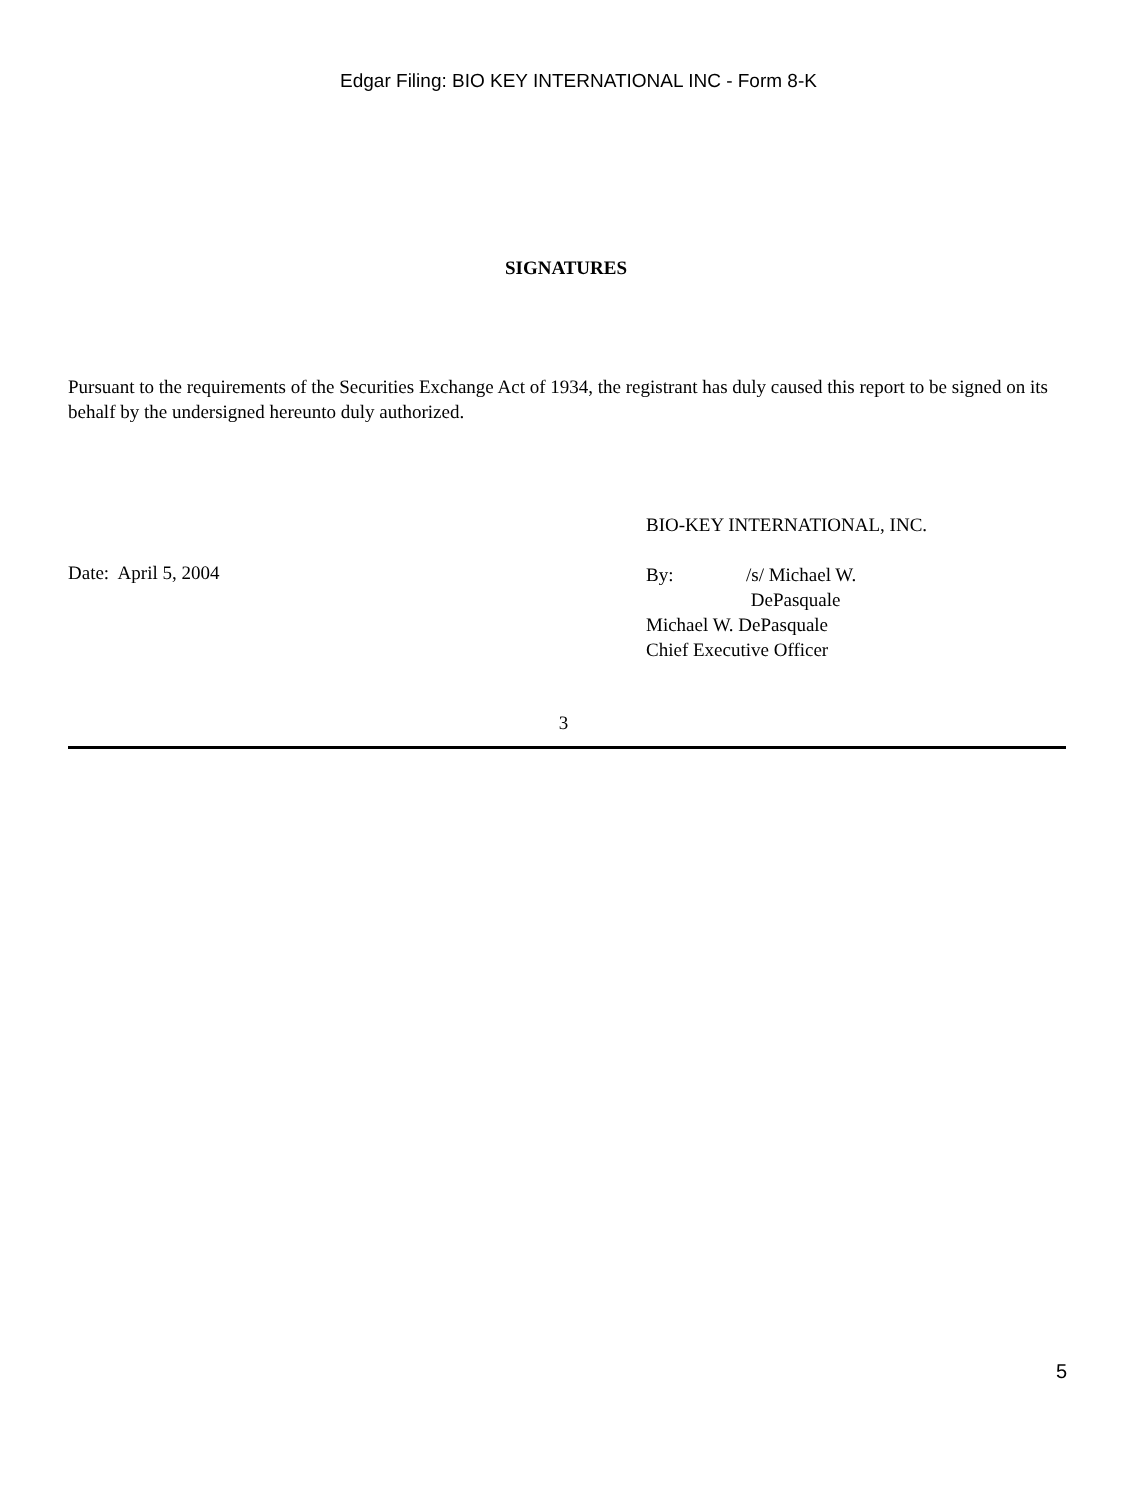Edgar Filing: BIO KEY INTERNATIONAL INC - Form 8-K
SIGNATURES
Pursuant to the requirements of the Securities Exchange Act of 1934, the registrant has duly caused this report to be signed on its behalf by the undersigned hereunto duly authorized.
Date: April 5, 2004
BIO-KEY INTERNATIONAL, INC.
By: /s/ Michael W.
DePasquale
Michael W. DePasquale
Chief Executive Officer
3
5